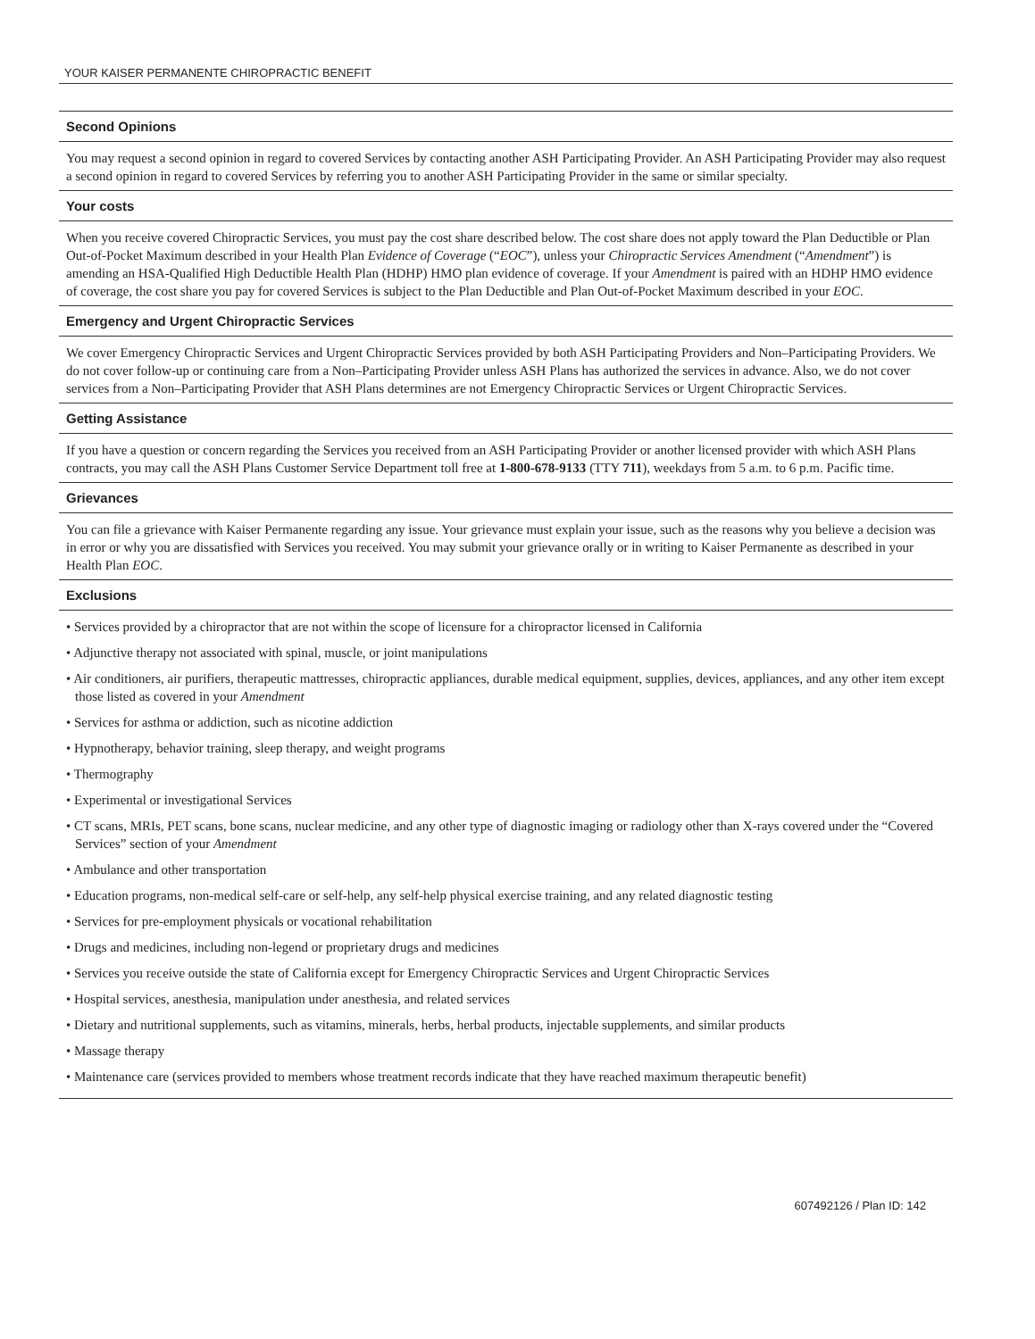YOUR KAISER PERMANENTE CHIROPRACTIC BENEFIT
Second Opinions
You may request a second opinion in regard to covered Services by contacting another ASH Participating Provider. An ASH Participating Provider may also request a second opinion in regard to covered Services by referring you to another ASH Participating Provider in the same or similar specialty.
Your costs
When you receive covered Chiropractic Services, you must pay the cost share described below. The cost share does not apply toward the Plan Deductible or Plan Out-of-Pocket Maximum described in your Health Plan Evidence of Coverage (“EOC”), unless your Chiropractic Services Amendment (“Amendment”) is amending an HSA-Qualified High Deductible Health Plan (HDHP) HMO plan evidence of coverage. If your Amendment is paired with an HDHP HMO evidence of coverage, the cost share you pay for covered Services is subject to the Plan Deductible and Plan Out-of-Pocket Maximum described in your EOC.
Emergency and Urgent Chiropractic Services
We cover Emergency Chiropractic Services and Urgent Chiropractic Services provided by both ASH Participating Providers and Non–Participating Providers. We do not cover follow-up or continuing care from a Non–Participating Provider unless ASH Plans has authorized the services in advance. Also, we do not cover services from a Non–Participating Provider that ASH Plans determines are not Emergency Chiropractic Services or Urgent Chiropractic Services.
Getting Assistance
If you have a question or concern regarding the Services you received from an ASH Participating Provider or another licensed provider with which ASH Plans contracts, you may call the ASH Plans Customer Service Department toll free at 1-800-678-9133 (TTY 711), weekdays from 5 a.m. to 6 p.m. Pacific time.
Grievances
You can file a grievance with Kaiser Permanente regarding any issue. Your grievance must explain your issue, such as the reasons why you believe a decision was in error or why you are dissatisfied with Services you received. You may submit your grievance orally or in writing to Kaiser Permanente as described in your Health Plan EOC.
Exclusions
• Services provided by a chiropractor that are not within the scope of licensure for a chiropractor licensed in California
• Adjunctive therapy not associated with spinal, muscle, or joint manipulations
• Air conditioners, air purifiers, therapeutic mattresses, chiropractic appliances, durable medical equipment, supplies, devices, appliances, and any other item except those listed as covered in your Amendment
• Services for asthma or addiction, such as nicotine addiction
• Hypnotherapy, behavior training, sleep therapy, and weight programs
• Thermography
• Experimental or investigational Services
• CT scans, MRIs, PET scans, bone scans, nuclear medicine, and any other type of diagnostic imaging or radiology other than X-rays covered under the “Covered Services” section of your Amendment
• Ambulance and other transportation
• Education programs, non-medical self-care or self-help, any self-help physical exercise training, and any related diagnostic testing
• Services for pre-employment physicals or vocational rehabilitation
• Drugs and medicines, including non-legend or proprietary drugs and medicines
• Services you receive outside the state of California except for Emergency Chiropractic Services and Urgent Chiropractic Services
• Hospital services, anesthesia, manipulation under anesthesia, and related services
• Dietary and nutritional supplements, such as vitamins, minerals, herbs, herbal products, injectable supplements, and similar products
• Massage therapy
• Maintenance care (services provided to members whose treatment records indicate that they have reached maximum therapeutic benefit)
607492126 / Plan ID: 142